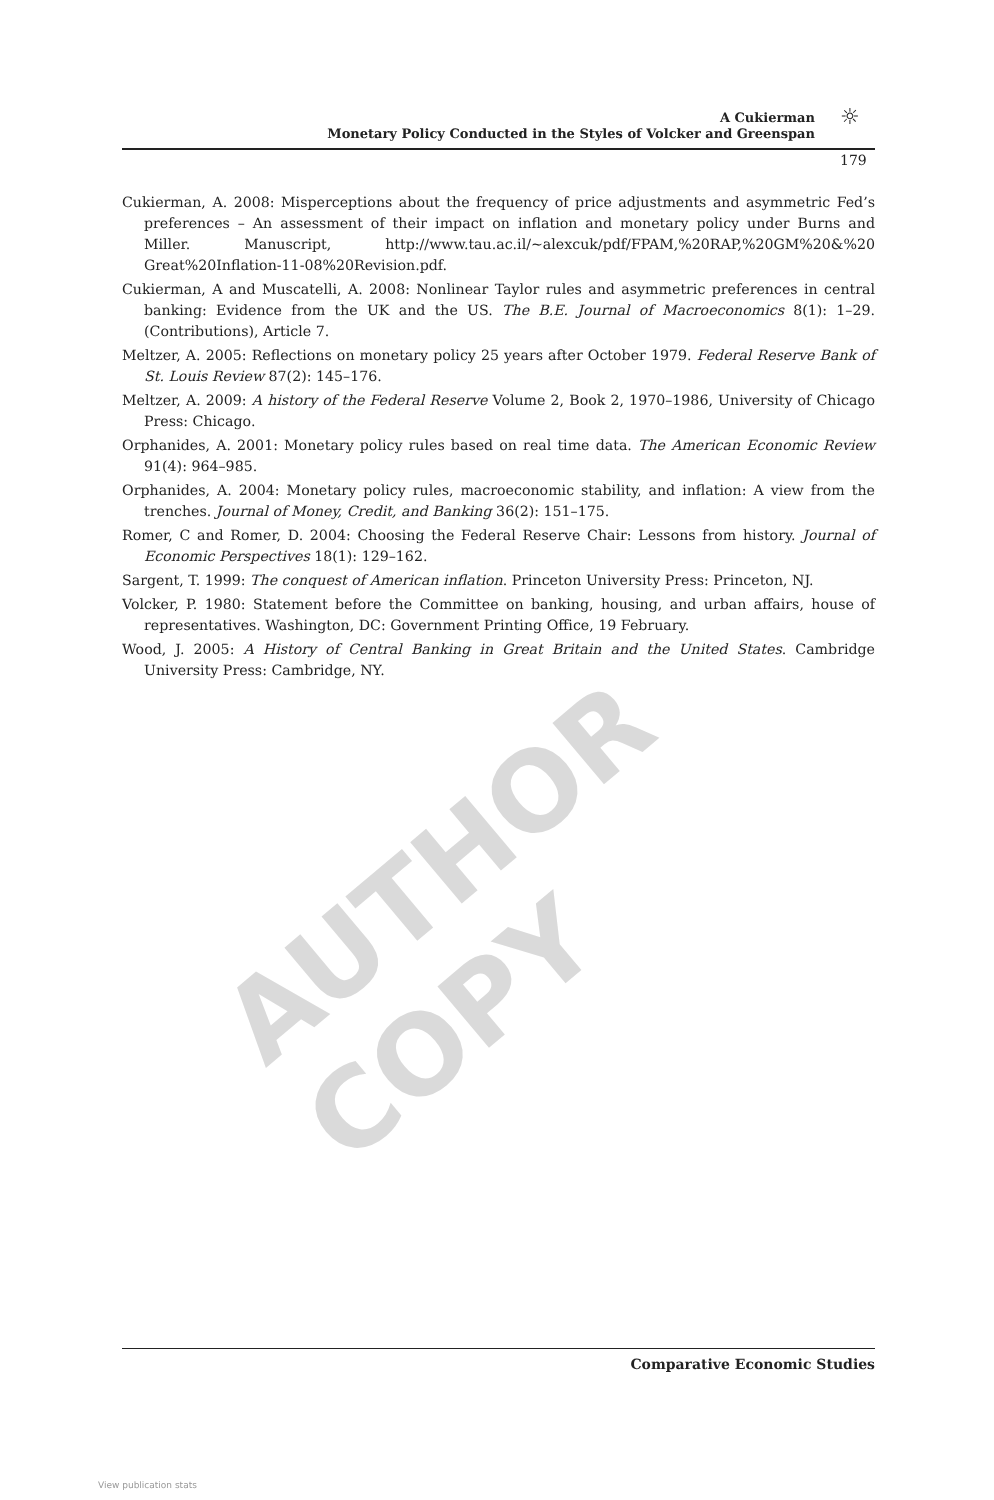A Cukierman
Monetary Policy Conducted in the Styles of Volcker and Greenspan
☼
179
Cukierman, A. 2008: Misperceptions about the frequency of price adjustments and asymmetric Fed’s preferences – An assessment of their impact on inflation and monetary policy under Burns and Miller. Manuscript, http://www.tau.ac.il/~alexcuk/pdf/FPAM,%20RAP,%20GM%20&%20 Great%20Inflation-11-08%20Revision.pdf.
Cukierman, A and Muscatelli, A. 2008: Nonlinear Taylor rules and asymmetric preferences in central banking: Evidence from the UK and the US. The B.E. Journal of Macroeconomics 8(1): 1–29. (Contributions), Article 7.
Meltzer, A. 2005: Reflections on monetary policy 25 years after October 1979. Federal Reserve Bank of St. Louis Review 87(2): 145–176.
Meltzer, A. 2009: A history of the Federal Reserve Volume 2, Book 2, 1970–1986, University of Chicago Press: Chicago.
Orphanides, A. 2001: Monetary policy rules based on real time data. The American Economic Review 91(4): 964–985.
Orphanides, A. 2004: Monetary policy rules, macroeconomic stability, and inflation: A view from the trenches. Journal of Money, Credit, and Banking 36(2): 151–175.
Romer, C and Romer, D. 2004: Choosing the Federal Reserve Chair: Lessons from history. Journal of Economic Perspectives 18(1): 129–162.
Sargent, T. 1999: The conquest of American inflation. Princeton University Press: Princeton, NJ.
Volcker, P. 1980: Statement before the Committee on banking, housing, and urban affairs, house of representatives. Washington, DC: Government Printing Office, 19 February.
Wood, J. 2005: A History of Central Banking in Great Britain and the United States. Cambridge University Press: Cambridge, NY.
AUTHOR COPY
Comparative Economic Studies
View publication stats